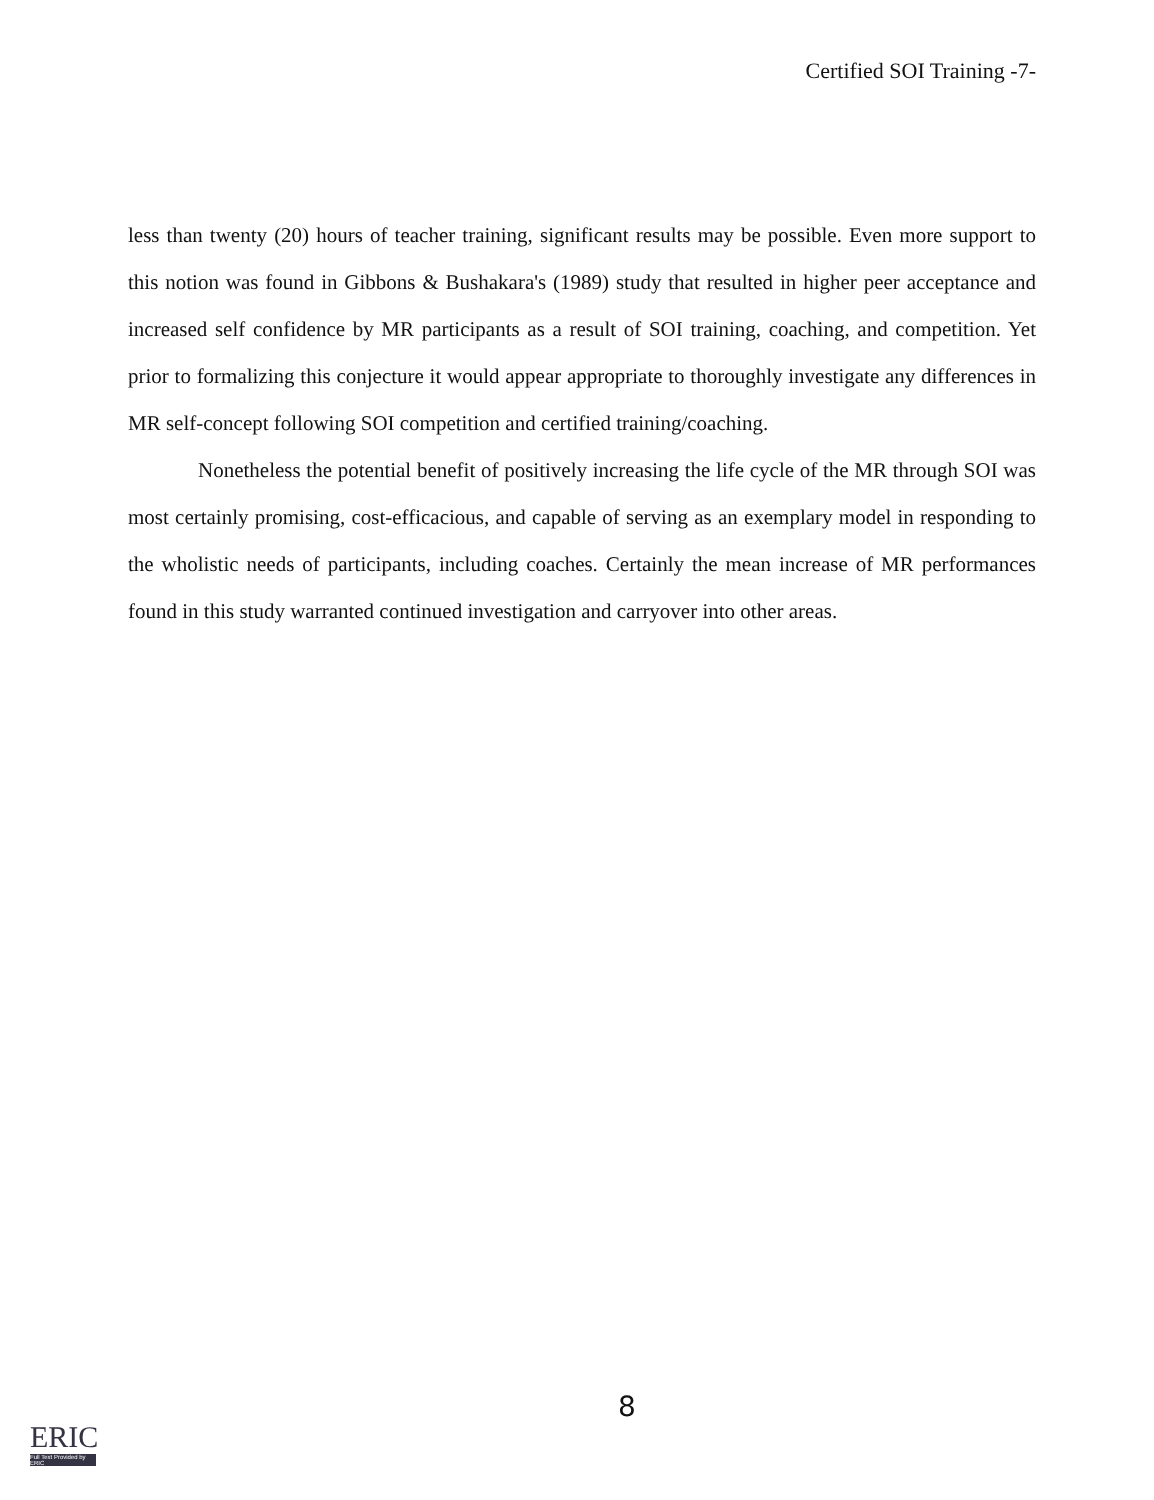Certified SOI Training -7-
less than twenty (20) hours of teacher training, significant results may be possible. Even more support to this notion was found in Gibbons & Bushakara's (1989) study that resulted in higher peer acceptance and increased self confidence by MR participants as a result of SOI training, coaching, and competition. Yet prior to formalizing this conjecture it would appear appropriate to thoroughly investigate any differences in MR self-concept following SOI competition and certified training/coaching.
Nonetheless the potential benefit of positively increasing the life cycle of the MR through SOI was most certainly promising, cost-efficacious, and capable of serving as an exemplary model in responding to the wholistic needs of participants, including coaches. Certainly the mean increase of MR performances found in this study warranted continued investigation and carryover into other areas.
8
ERIC
Full Text Provided by ERIC